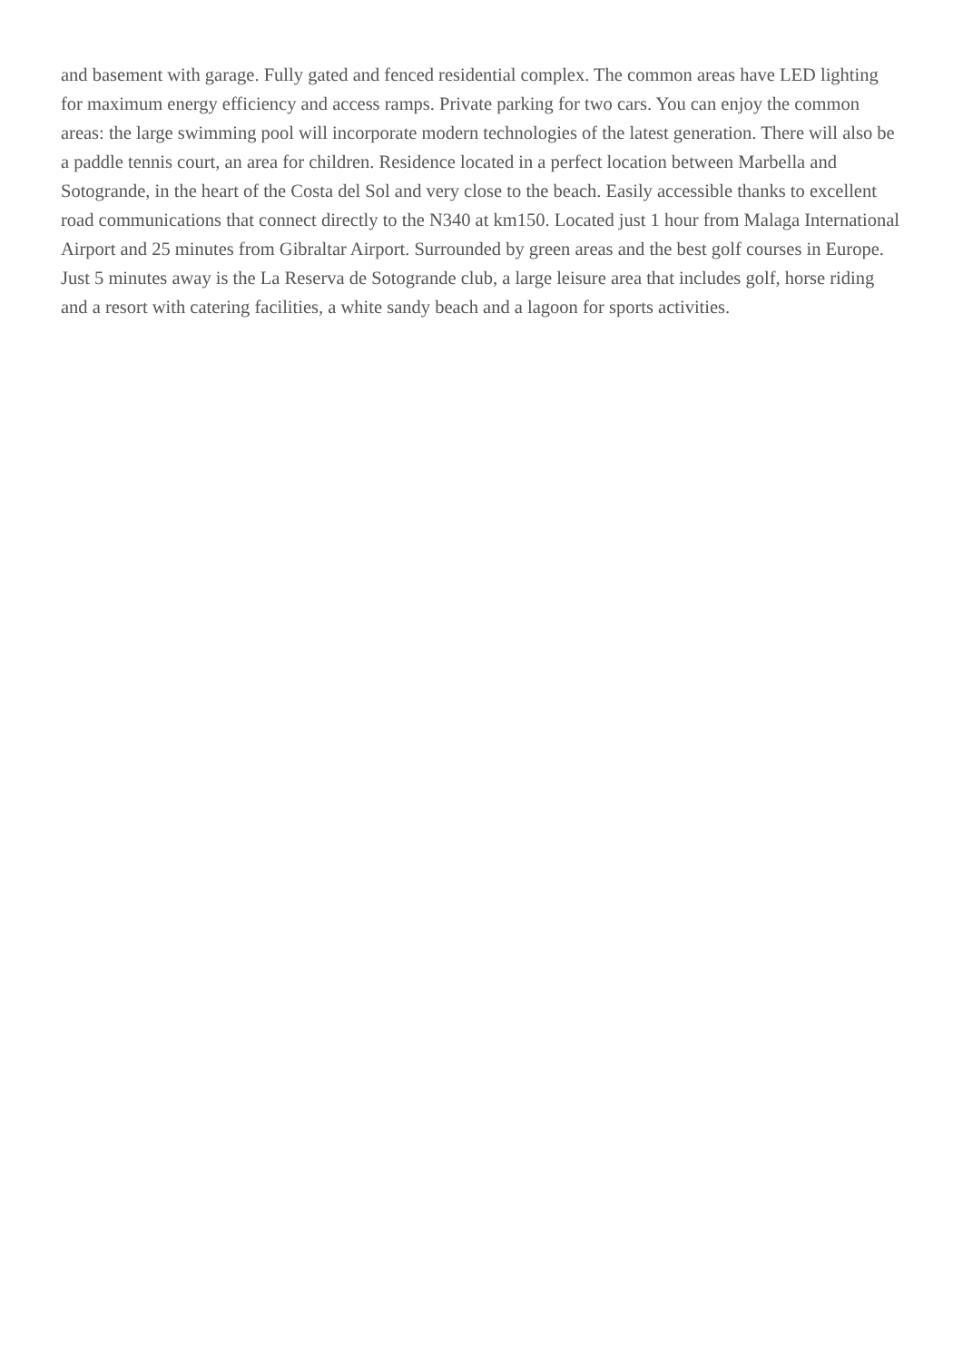and basement with garage. Fully gated and fenced residential complex. The common areas have LED lighting for maximum energy efficiency and access ramps. Private parking for two cars. You can enjoy the common areas: the large swimming pool will incorporate modern technologies of the latest generation. There will also be a paddle tennis court, an area for children. Residence located in a perfect location between Marbella and Sotogrande, in the heart of the Costa del Sol and very close to the beach. Easily accessible thanks to excellent road communications that connect directly to the N340 at km150. Located just 1 hour from Malaga International Airport and 25 minutes from Gibraltar Airport. Surrounded by green areas and the best golf courses in Europe. Just 5 minutes away is the La Reserva de Sotogrande club, a large leisure area that includes golf, horse riding and a resort with catering facilities, a white sandy beach and a lagoon for sports activities.